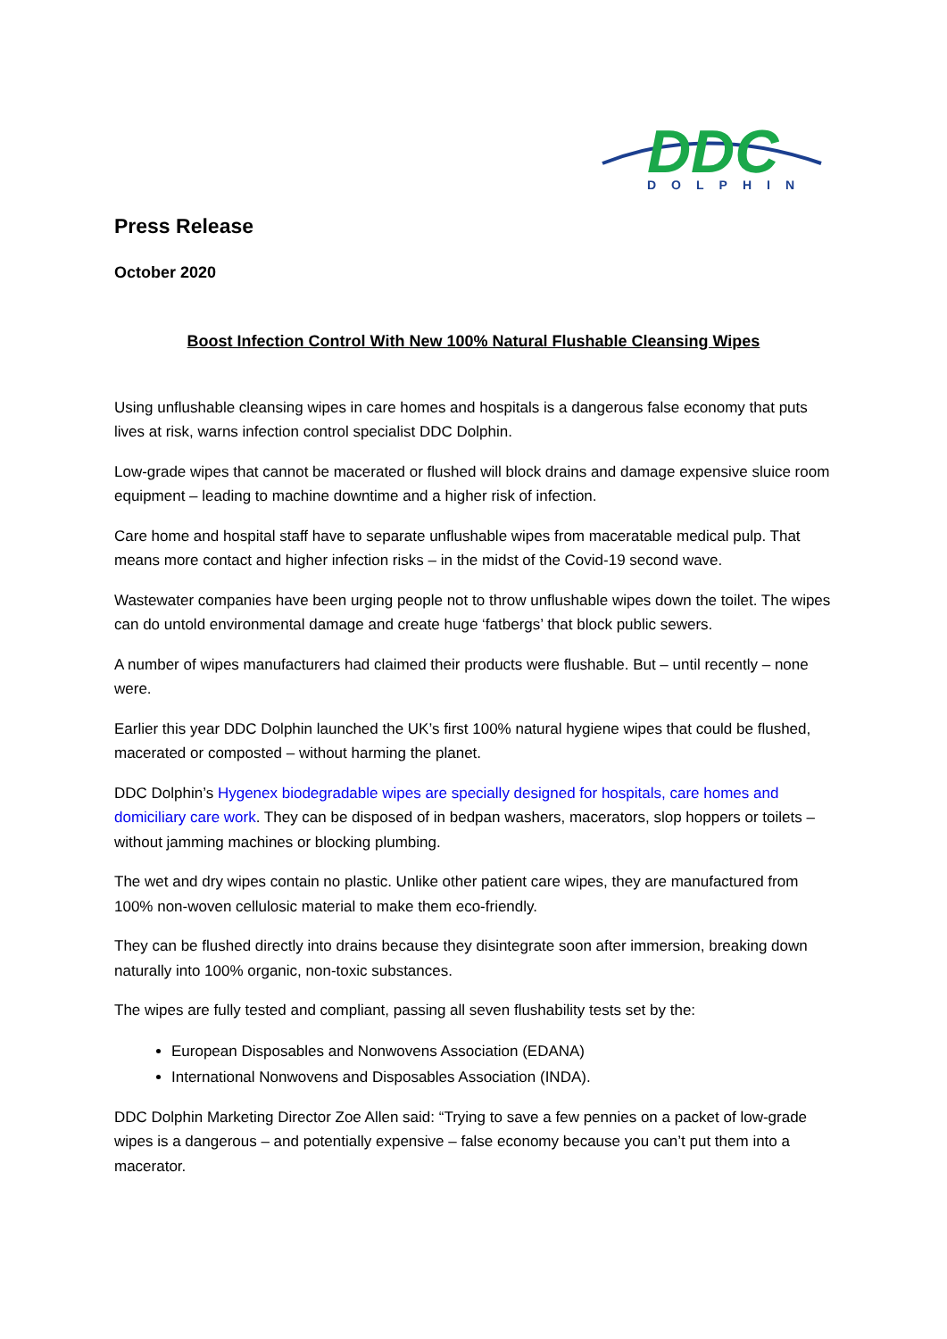DDC
DOLPHIN
Press Release
October 2020
Boost Infection Control With New 100% Natural Flushable Cleansing Wipes
Using unflushable cleansing wipes in care homes and hospitals is a dangerous false economy that puts lives at risk, warns infection control specialist DDC Dolphin.
Low-grade wipes that cannot be macerated or flushed will block drains and damage expensive sluice room equipment – leading to machine downtime and a higher risk of infection.
Care home and hospital staff have to separate unflushable wipes from maceratable medical pulp. That means more contact and higher infection risks – in the midst of the Covid-19 second wave.
Wastewater companies have been urging people not to throw unflushable wipes down the toilet. The wipes can do untold environmental damage and create huge ‘fatbergs’ that block public sewers.
A number of wipes manufacturers had claimed their products were flushable. But – until recently – none were.
Earlier this year DDC Dolphin launched the UK’s first 100% natural hygiene wipes that could be flushed, macerated or composted – without harming the planet.
DDC Dolphin’s Hygenex biodegradable wipes are specially designed for hospitals, care homes and domiciliary care work. They can be disposed of in bedpan washers, macerators, slop hoppers or toilets – without jamming machines or blocking plumbing.
The wet and dry wipes contain no plastic. Unlike other patient care wipes, they are manufactured from 100% non-woven cellulosic material to make them eco-friendly.
They can be flushed directly into drains because they disintegrate soon after immersion, breaking down naturally into 100% organic, non-toxic substances.
The wipes are fully tested and compliant, passing all seven flushability tests set by the:
European Disposables and Nonwovens Association (EDANA)
International Nonwovens and Disposables Association (INDA).
DDC Dolphin Marketing Director Zoe Allen said: “Trying to save a few pennies on a packet of low-grade wipes is a dangerous – and potentially expensive – false economy because you can’t put them into a macerator.